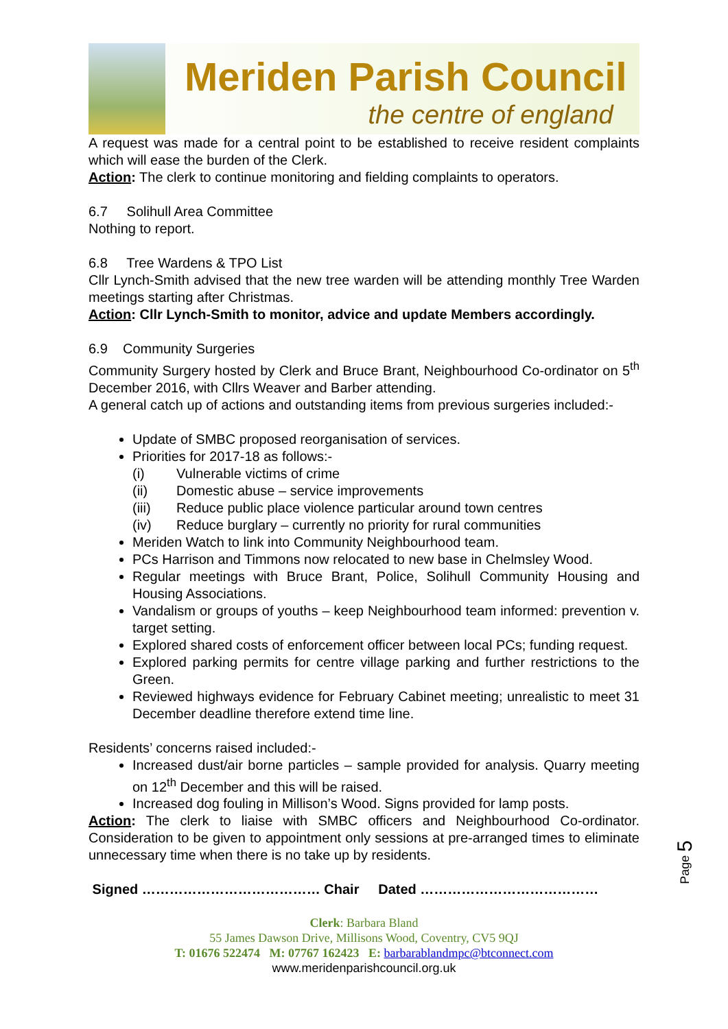Meriden Parish Council
the centre of england
A request was made for a central point to be established to receive resident complaints which will ease the burden of the Clerk.
Action: The clerk to continue monitoring and fielding complaints to operators.
6.7 Solihull Area Committee
Nothing to report.
6.8 Tree Wardens & TPO List
Cllr Lynch-Smith advised that the new tree warden will be attending monthly Tree Warden meetings starting after Christmas.
Action: Cllr Lynch-Smith to monitor, advice and update Members accordingly.
6.9 Community Surgeries
Community Surgery hosted by Clerk and Bruce Brant, Neighbourhood Co-ordinator on 5<sup>th</sup> December 2016, with Cllrs Weaver and Barber attending.
A general catch up of actions and outstanding items from previous surgeries included:-
Update of SMBC proposed reorganisation of services.
Priorities for 2017-18 as follows:-
(i) Vulnerable victims of crime
(ii) Domestic abuse – service improvements
(iii) Reduce public place violence particular around town centres
(iv) Reduce burglary – currently no priority for rural communities
Meriden Watch to link into Community Neighbourhood team.
PCs Harrison and Timmons now relocated to new base in Chelmsley Wood.
Regular meetings with Bruce Brant, Police, Solihull Community Housing and Housing Associations.
Vandalism or groups of youths – keep Neighbourhood team informed: prevention v. target setting.
Explored shared costs of enforcement officer between local PCs; funding request.
Explored parking permits for centre village parking and further restrictions to the Green.
Reviewed highways evidence for February Cabinet meeting; unrealistic to meet 31 December deadline therefore extend time line.
Residents’ concerns raised included:-
Increased dust/air borne particles – sample provided for analysis. Quarry meeting on 12<sup>th</sup> December and this will be raised.
Increased dog fouling in Millison’s Wood. Signs provided for lamp posts.
Action: The clerk to liaise with SMBC officers and Neighbourhood Co-ordinator. Consideration to be given to appointment only sessions at pre-arranged times to eliminate unnecessary time when there is no take up by residents.
Signed ………………………………… Chair Dated …………………………………
Clerk: Barbara Bland
55 James Dawson Drive, Millisons Wood, Coventry, CV5 9QJ
T: 01676 522474 M: 07767 162423 E: barbarablandmpc@btconnect.com
www.meridenparishcouncil.org.uk
Page 5